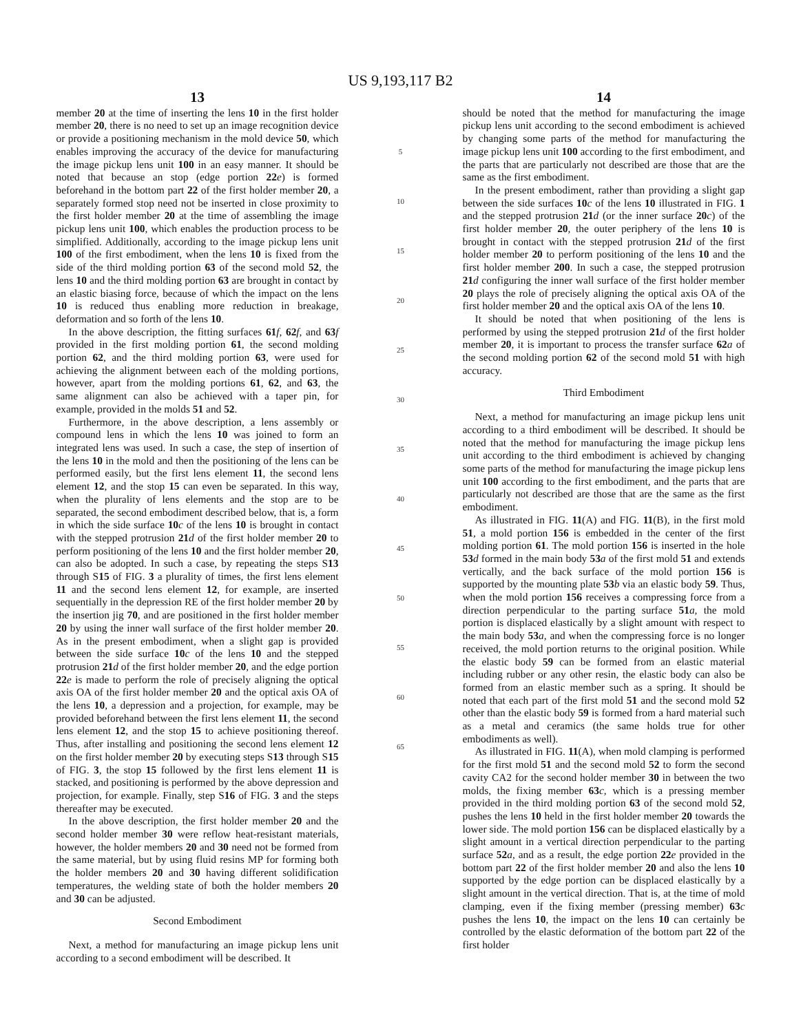US 9,193,117 B2
13
member 20 at the time of inserting the lens 10 in the first holder member 20, there is no need to set up an image recognition device or provide a positioning mechanism in the mold device 50, which enables improving the accuracy of the device for manufacturing the image pickup lens unit 100 in an easy manner. It should be noted that because an stop (edge portion 22 e) is formed beforehand in the bottom part 22 of the first holder member 20, a separately formed stop need not be inserted in close proximity to the first holder member 20 at the time of assembling the image pickup lens unit 100, which enables the production process to be simplified. Additionally, according to the image pickup lens unit 100 of the first embodiment, when the lens 10 is fixed from the side of the third molding portion 63 of the second mold 52, the lens 10 and the third molding portion 63 are brought in contact by an elastic biasing force, because of which the impact on the lens 10 is reduced thus enabling more reduction in breakage, deformation and so forth of the lens 10.
In the above description, the fitting surfaces 61 f, 62 f, and 63 f provided in the first molding portion 61, the second molding portion 62, and the third molding portion 63, were used for achieving the alignment between each of the molding portions, however, apart from the molding portions 61, 62, and 63, the same alignment can also be achieved with a taper pin, for example, provided in the molds 51 and 52.
Furthermore, in the above description, a lens assembly or compound lens in which the lens 10 was joined to form an integrated lens was used. In such a case, the step of insertion of the lens 10 in the mold and then the positioning of the lens can be performed easily, but the first lens element 11, the second lens element 12, and the stop 15 can even be separated. In this way, when the plurality of lens elements and the stop are to be separated, the second embodiment described below, that is, a form in which the side surface 10 c of the lens 10 is brought in contact with the stepped protrusion 21 d of the first holder member 20 to perform positioning of the lens 10 and the first holder member 20, can also be adopted. In such a case, by repeating the steps S13 through S15 of FIG. 3 a plurality of times, the first lens element 11 and the second lens element 12, for example, are inserted sequentially in the depression RE of the first holder member 20 by the insertion jig 70, and are positioned in the first holder member 20 by using the inner wall surface of the first holder member 20. As in the present embodiment, when a slight gap is provided between the side surface 10 c of the lens 10 and the stepped protrusion 21 d of the first holder member 20, and the edge portion 22 e is made to perform the role of precisely aligning the optical axis OA of the first holder member 20 and the optical axis OA of the lens 10, a depression and a projection, for example, may be provided beforehand between the first lens element 11, the second lens element 12, and the stop 15 to achieve positioning thereof. Thus, after installing and positioning the second lens element 12 on the first holder member 20 by executing steps S13 through S15 of FIG. 3, the stop 15 followed by the first lens element 11 is stacked, and positioning is performed by the above depression and projection, for example. Finally, step S16 of FIG. 3 and the steps thereafter may be executed.
In the above description, the first holder member 20 and the second holder member 30 were reflow heat-resistant materials, however, the holder members 20 and 30 need not be formed from the same material, but by using fluid resins MP for forming both the holder members 20 and 30 having different solidification temperatures, the welding state of both the holder members 20 and 30 can be adjusted.
Second Embodiment
Next, a method for manufacturing an image pickup lens unit according to a second embodiment will be described. It
5
10
15
20
25
30
35
40
45
50
55
60
65
14
should be noted that the method for manufacturing the image pickup lens unit according to the second embodiment is achieved by changing some parts of the method for manufacturing the image pickup lens unit 100 according to the first embodiment, and the parts that are particularly not described are those that are the same as the first embodiment.
In the present embodiment, rather than providing a slight gap between the side surfaces 10 c of the lens 10 illustrated in FIG. 1 and the stepped protrusion 21 d (or the inner surface 20 c) of the first holder member 20, the outer periphery of the lens 10 is brought in contact with the stepped protrusion 21 d of the first holder member 20 to perform positioning of the lens 10 and the first holder member 200. In such a case, the stepped protrusion 21 d configuring the inner wall surface of the first holder member 20 plays the role of precisely aligning the optical axis OA of the first holder member 20 and the optical axis OA of the lens 10.
It should be noted that when positioning of the lens is performed by using the stepped protrusion 21 d of the first holder member 20, it is important to process the transfer surface 62 a of the second molding portion 62 of the second mold 51 with high accuracy.
Third Embodiment
Next, a method for manufacturing an image pickup lens unit according to a third embodiment will be described. It should be noted that the method for manufacturing the image pickup lens unit according to the third embodiment is achieved by changing some parts of the method for manufacturing the image pickup lens unit 100 according to the first embodiment, and the parts that are particularly not described are those that are the same as the first embodiment.
As illustrated in FIG. 11(A) and FIG. 11(B), in the first mold 51, a mold portion 156 is embedded in the center of the first molding portion 61. The mold portion 156 is inserted in the hole 53 d formed in the main body 53 a of the first mold 51 and extends vertically, and the back surface of the mold portion 156 is supported by the mounting plate 53 b via an elastic body 59. Thus, when the mold portion 156 receives a compressing force from a direction perpendicular to the parting surface 51 a, the mold portion is displaced elastically by a slight amount with respect to the main body 53 a, and when the compressing force is no longer received, the mold portion returns to the original position. While the elastic body 59 can be formed from an elastic material including rubber or any other resin, the elastic body can also be formed from an elastic member such as a spring. It should be noted that each part of the first mold 51 and the second mold 52 other than the elastic body 59 is formed from a hard material such as a metal and ceramics (the same holds true for other embodiments as well).
As illustrated in FIG. 11(A), when mold clamping is performed for the first mold 51 and the second mold 52 to form the second cavity CA2 for the second holder member 30 in between the two molds, the fixing member 63 c, which is a pressing member provided in the third molding portion 63 of the second mold 52, pushes the lens 10 held in the first holder member 20 towards the lower side. The mold portion 156 can be displaced elastically by a slight amount in a vertical direction perpendicular to the parting surface 52 a, and as a result, the edge portion 22 e provided in the bottom part 22 of the first holder member 20 and also the lens 10 supported by the edge portion can be displaced elastically by a slight amount in the vertical direction. That is, at the time of mold clamping, even if the fixing member (pressing member) 63 c pushes the lens 10, the impact on the lens 10 can certainly be controlled by the elastic deformation of the bottom part 22 of the first holder